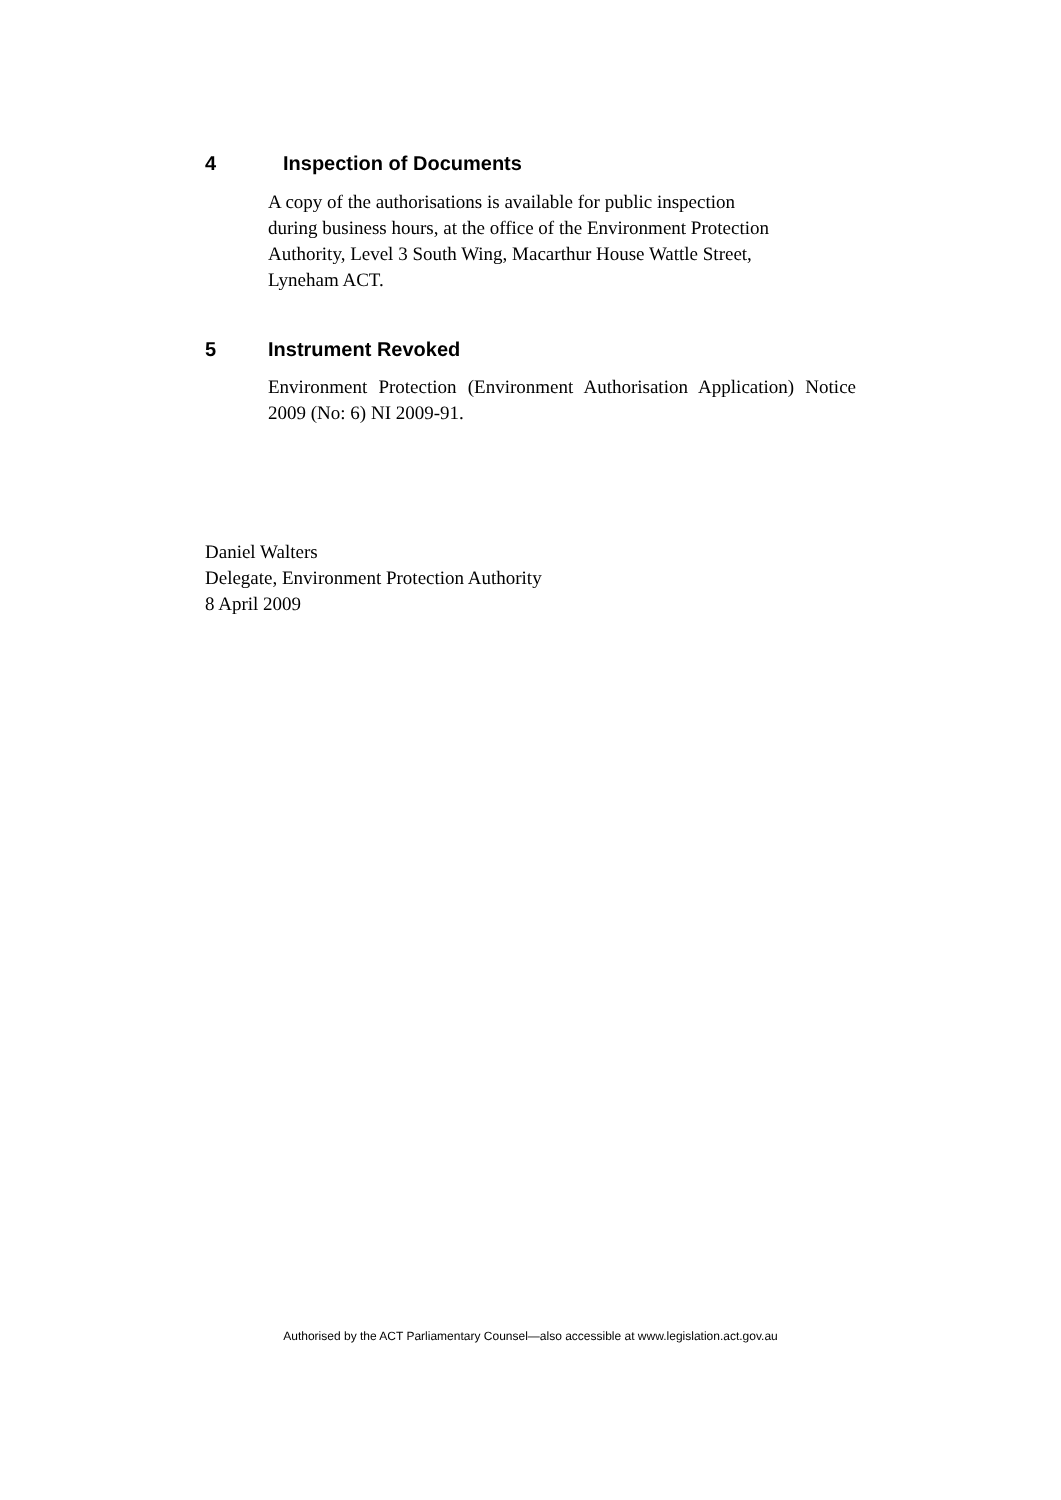4 Inspection of Documents
A copy of the authorisations is available for public inspection
during business hours, at the office of the Environment Protection
Authority, Level 3 South Wing, Macarthur House Wattle Street,
Lyneham ACT.
5 Instrument Revoked
Environment Protection (Environment Authorisation Application) Notice 2009 (No: 6) NI 2009-91.
Daniel Walters
Delegate, Environment Protection Authority
8 April 2009
Authorised by the ACT Parliamentary Counsel—also accessible at www.legislation.act.gov.au